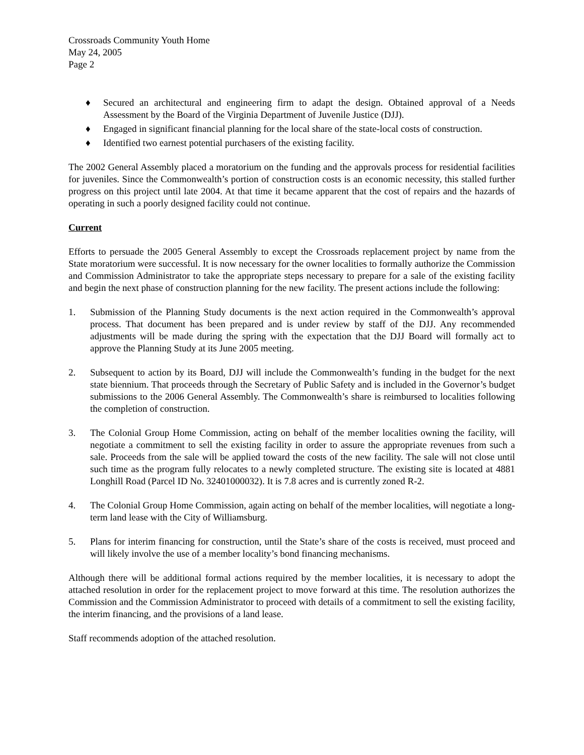Crossroads Community Youth Home
May 24, 2005
Page 2
♦ Secured an architectural and engineering firm to adapt the design. Obtained approval of a Needs Assessment by the Board of the Virginia Department of Juvenile Justice (DJJ).
♦ Engaged in significant financial planning for the local share of the state-local costs of construction.
♦ Identified two earnest potential purchasers of the existing facility.
The 2002 General Assembly placed a moratorium on the funding and the approvals process for residential facilities for juveniles. Since the Commonwealth’s portion of construction costs is an economic necessity, this stalled further progress on this project until late 2004. At that time it became apparent that the cost of repairs and the hazards of operating in such a poorly designed facility could not continue.
Current
Efforts to persuade the 2005 General Assembly to except the Crossroads replacement project by name from the State moratorium were successful. It is now necessary for the owner localities to formally authorize the Commission and Commission Administrator to take the appropriate steps necessary to prepare for a sale of the existing facility and begin the next phase of construction planning for the new facility. The present actions include the following:
1. Submission of the Planning Study documents is the next action required in the Commonwealth’s approval process. That document has been prepared and is under review by staff of the DJJ. Any recommended adjustments will be made during the spring with the expectation that the DJJ Board will formally act to approve the Planning Study at its June 2005 meeting.
2. Subsequent to action by its Board, DJJ will include the Commonwealth’s funding in the budget for the next state biennium. That proceeds through the Secretary of Public Safety and is included in the Governor’s budget submissions to the 2006 General Assembly. The Commonwealth’s share is reimbursed to localities following the completion of construction.
3. The Colonial Group Home Commission, acting on behalf of the member localities owning the facility, will negotiate a commitment to sell the existing facility in order to assure the appropriate revenues from such a sale. Proceeds from the sale will be applied toward the costs of the new facility. The sale will not close until such time as the program fully relocates to a newly completed structure. The existing site is located at 4881 Longhill Road (Parcel ID No. 32401000032). It is 7.8 acres and is currently zoned R-2.
4. The Colonial Group Home Commission, again acting on behalf of the member localities, will negotiate a long-term land lease with the City of Williamsburg.
5. Plans for interim financing for construction, until the State’s share of the costs is received, must proceed and will likely involve the use of a member locality’s bond financing mechanisms.
Although there will be additional formal actions required by the member localities, it is necessary to adopt the attached resolution in order for the replacement project to move forward at this time. The resolution authorizes the Commission and the Commission Administrator to proceed with details of a commitment to sell the existing facility, the interim financing, and the provisions of a land lease.
Staff recommends adoption of the attached resolution.